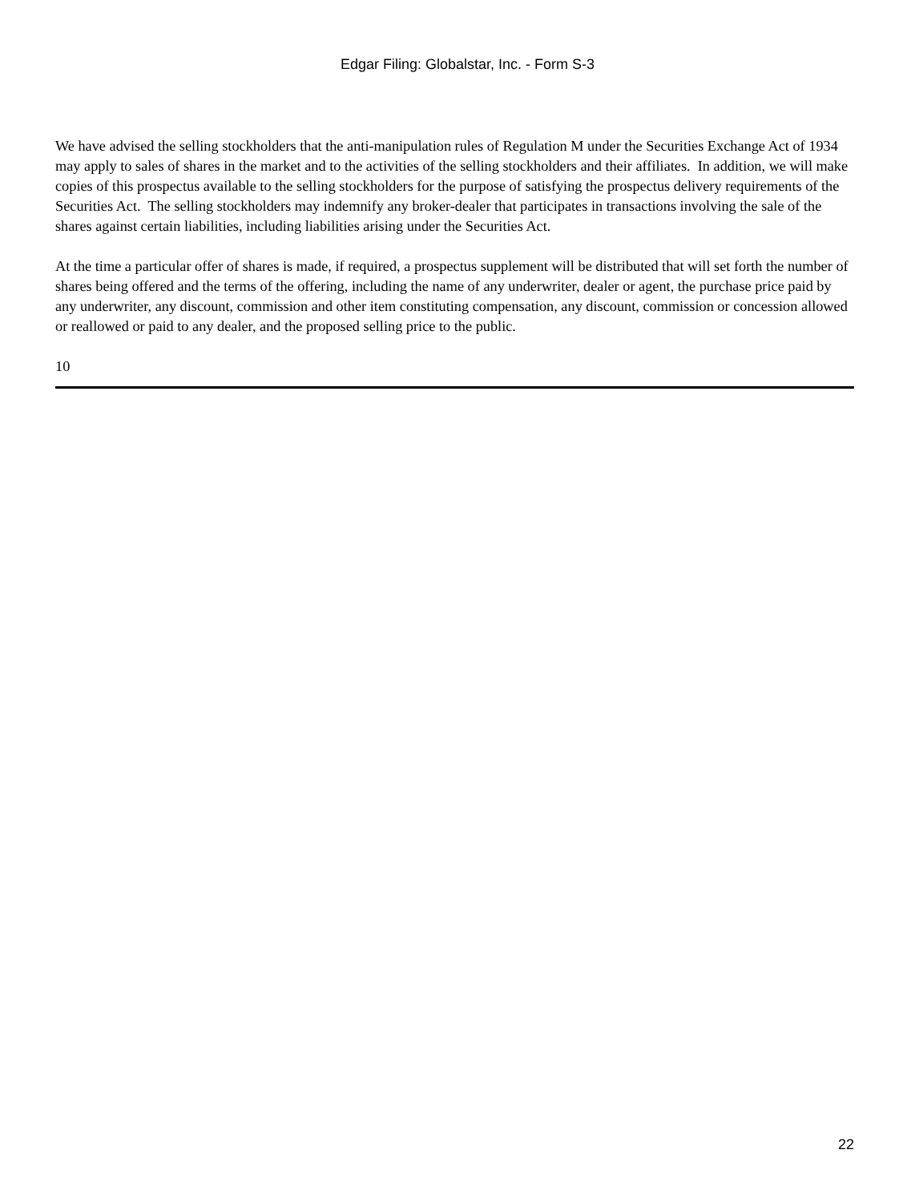Edgar Filing: Globalstar, Inc. - Form S-3
We have advised the selling stockholders that the anti-manipulation rules of Regulation M under the Securities Exchange Act of 1934 may apply to sales of shares in the market and to the activities of the selling stockholders and their affiliates. In addition, we will make copies of this prospectus available to the selling stockholders for the purpose of satisfying the prospectus delivery requirements of the Securities Act. The selling stockholders may indemnify any broker-dealer that participates in transactions involving the sale of the shares against certain liabilities, including liabilities arising under the Securities Act.
At the time a particular offer of shares is made, if required, a prospectus supplement will be distributed that will set forth the number of shares being offered and the terms of the offering, including the name of any underwriter, dealer or agent, the purchase price paid by any underwriter, any discount, commission and other item constituting compensation, any discount, commission or concession allowed or reallowed or paid to any dealer, and the proposed selling price to the public.
10
22